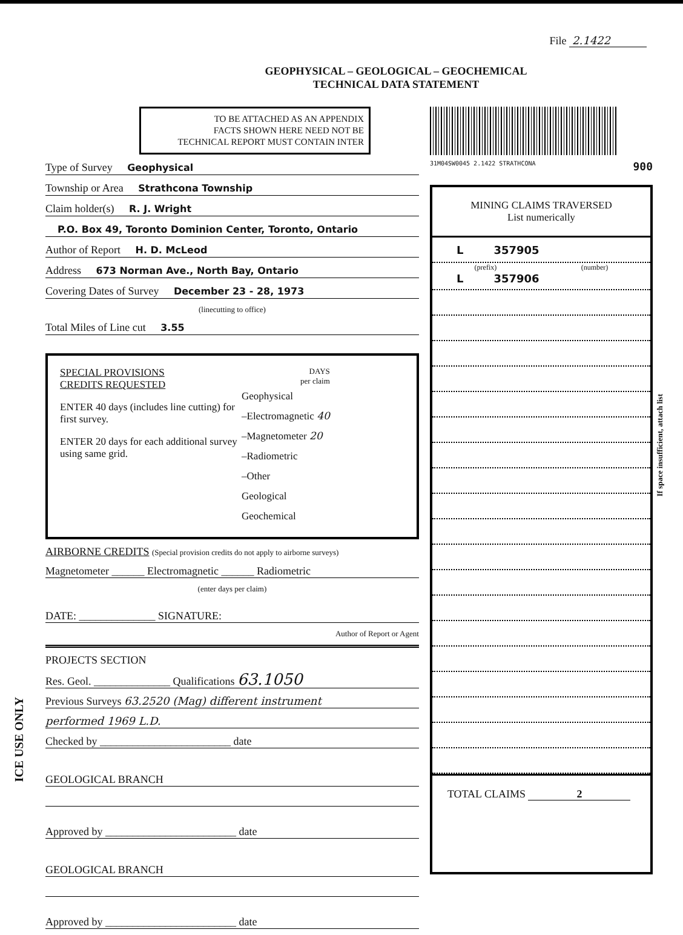File 2.1422
GEOPHYSICAL – GEOLOGICAL – GEOCHEMICAL
TECHNICAL DATA STATEMENT
TO BE ATTACHED AS AN APPENDIX
FACTS SHOWN HERE NEED NOT BE
TECHNICAL REPORT MUST CONTAIN INTER
Type of Survey Geophysical
Township or Area Strathcona Township
Claim holder(s) R. J. Wright
P.O. Box 49, Toronto Dominion Center, Toronto, Ontario
Author of Report H. D. McLeod
Address 673 Norman Ave., North Bay, Ontario
Covering Dates of Survey December 23 - 28, 1973
(linecutting to office)
Total Miles of Line cut 3.55
SPECIAL PROVISIONS
CREDITS REQUESTED
ENTER 40 days (includes line cutting) for first survey.
ENTER 20 days for each additional survey using same grid.
DAYS
per claim
Geophysical
–Electromagnetic 40
–Magnetometer 20
–Radiometric
–Other
Geological
Geochemical
AIRBORNE CREDITS (Special provision credits do not apply to airborne surveys)
Magnetometer ______ Electromagnetic ______ Radiometric
(enter days per claim)
DATE: ______________ SIGNATURE:
Author of Report or Agent
PROJECTS SECTION
Res. Geol. ______________ Qualifications 63.1050
Previous Surveys 63.2520 (Mag) different instrument
performed 1969 L.D.
Checked by ________________________ date
GEOLOGICAL BRANCH
Approved by ________________________ date
GEOLOGICAL BRANCH
Approved by ________________________ date
31M04SW0045 2.1422 STRATHCONA 900
MINING CLAIMS TRAVERSED
List numerically
L 357905
(prefix) (number)
L 357906
TOTAL CLAIMS 2
If space insufficient, attach list
ICE USE ONLY